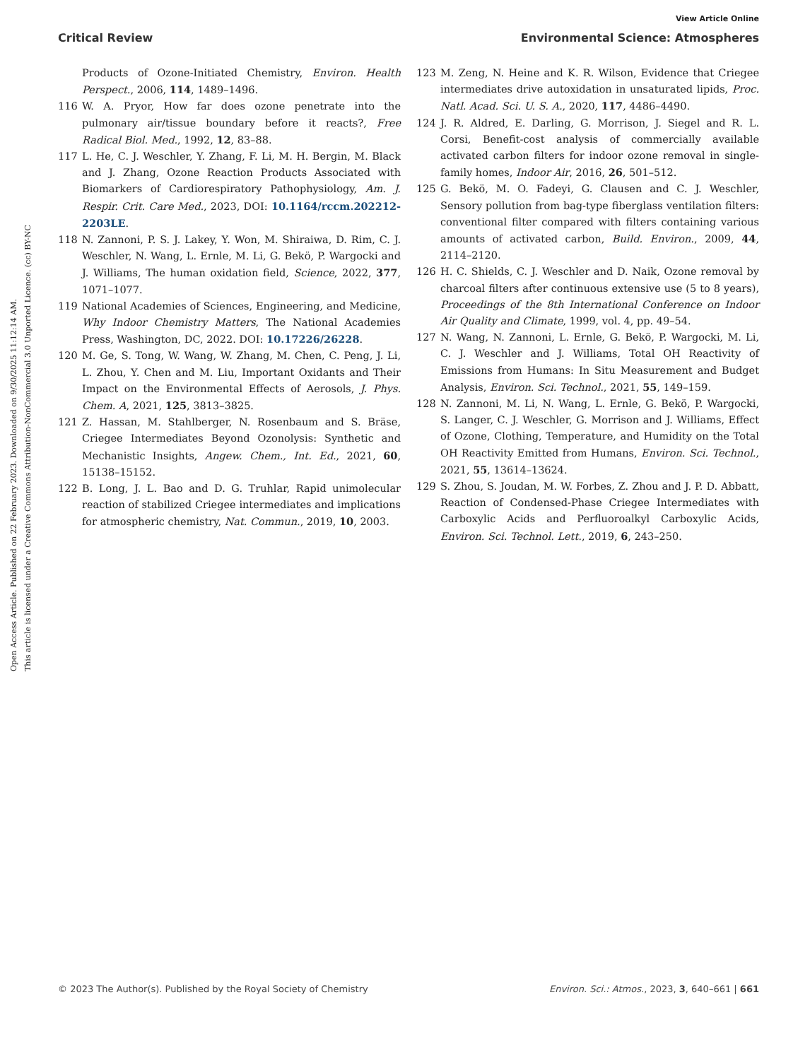View Article Online
Critical Review Environmental Science: Atmospheres
Open Access Article. Published on 22 February 2023. Downloaded on 9/30/2025 11:12:14 AM.
This article is licensed under a Creative Commons Attribution-NonCommercial 3.0 Unported Licence. (cc) BY-NC
Products of Ozone-Initiated Chemistry, Environ. Health Perspect., 2006, 114, 1489–1496.
116 W. A. Pryor, How far does ozone penetrate into the pulmonary air/tissue boundary before it reacts?, Free Radical Biol. Med., 1992, 12, 83–88.
117 L. He, C. J. Weschler, Y. Zhang, F. Li, M. H. Bergin, M. Black and J. Zhang, Ozone Reaction Products Associated with Biomarkers of Cardiorespiratory Pathophysiology, Am. J. Respir. Crit. Care Med., 2023, DOI: 10.1164/rccm.202212-2203LE.
118 N. Zannoni, P. S. J. Lakey, Y. Won, M. Shiraiwa, D. Rim, C. J. Weschler, N. Wang, L. Ernle, M. Li, G. Bekö, P. Wargocki and J. Williams, The human oxidation field, Science, 2022, 377, 1071–1077.
119 National Academies of Sciences, Engineering, and Medicine, Why Indoor Chemistry Matters, The National Academies Press, Washington, DC, 2022. DOI: 10.17226/26228.
120 M. Ge, S. Tong, W. Wang, W. Zhang, M. Chen, C. Peng, J. Li, L. Zhou, Y. Chen and M. Liu, Important Oxidants and Their Impact on the Environmental Effects of Aerosols, J. Phys. Chem. A, 2021, 125, 3813–3825.
121 Z. Hassan, M. Stahlberger, N. Rosenbaum and S. Bräse, Criegee Intermediates Beyond Ozonolysis: Synthetic and Mechanistic Insights, Angew. Chem., Int. Ed., 2021, 60, 15138–15152.
122 B. Long, J. L. Bao and D. G. Truhlar, Rapid unimolecular reaction of stabilized Criegee intermediates and implications for atmospheric chemistry, Nat. Commun., 2019, 10, 2003.
123 M. Zeng, N. Heine and K. R. Wilson, Evidence that Criegee intermediates drive autoxidation in unsaturated lipids, Proc. Natl. Acad. Sci. U. S. A., 2020, 117, 4486–4490.
124 J. R. Aldred, E. Darling, G. Morrison, J. Siegel and R. L. Corsi, Benefit-cost analysis of commercially available activated carbon filters for indoor ozone removal in single-family homes, Indoor Air, 2016, 26, 501–512.
125 G. Bekö, M. O. Fadeyi, G. Clausen and C. J. Weschler, Sensory pollution from bag-type fiberglass ventilation filters: conventional filter compared with filters containing various amounts of activated carbon, Build. Environ., 2009, 44, 2114–2120.
126 H. C. Shields, C. J. Weschler and D. Naik, Ozone removal by charcoal filters after continuous extensive use (5 to 8 years), Proceedings of the 8th International Conference on Indoor Air Quality and Climate, 1999, vol. 4, pp. 49–54.
127 N. Wang, N. Zannoni, L. Ernle, G. Bekö, P. Wargocki, M. Li, C. J. Weschler and J. Williams, Total OH Reactivity of Emissions from Humans: In Situ Measurement and Budget Analysis, Environ. Sci. Technol., 2021, 55, 149–159.
128 N. Zannoni, M. Li, N. Wang, L. Ernle, G. Bekö, P. Wargocki, S. Langer, C. J. Weschler, G. Morrison and J. Williams, Effect of Ozone, Clothing, Temperature, and Humidity on the Total OH Reactivity Emitted from Humans, Environ. Sci. Technol., 2021, 55, 13614–13624.
129 S. Zhou, S. Joudan, M. W. Forbes, Z. Zhou and J. P. D. Abbatt, Reaction of Condensed-Phase Criegee Intermediates with Carboxylic Acids and Perfluoroalkyl Carboxylic Acids, Environ. Sci. Technol. Lett., 2019, 6, 243–250.
© 2023 The Author(s). Published by the Royal Society of Chemistry Environ. Sci.: Atmos., 2023, 3, 640–661 | 661